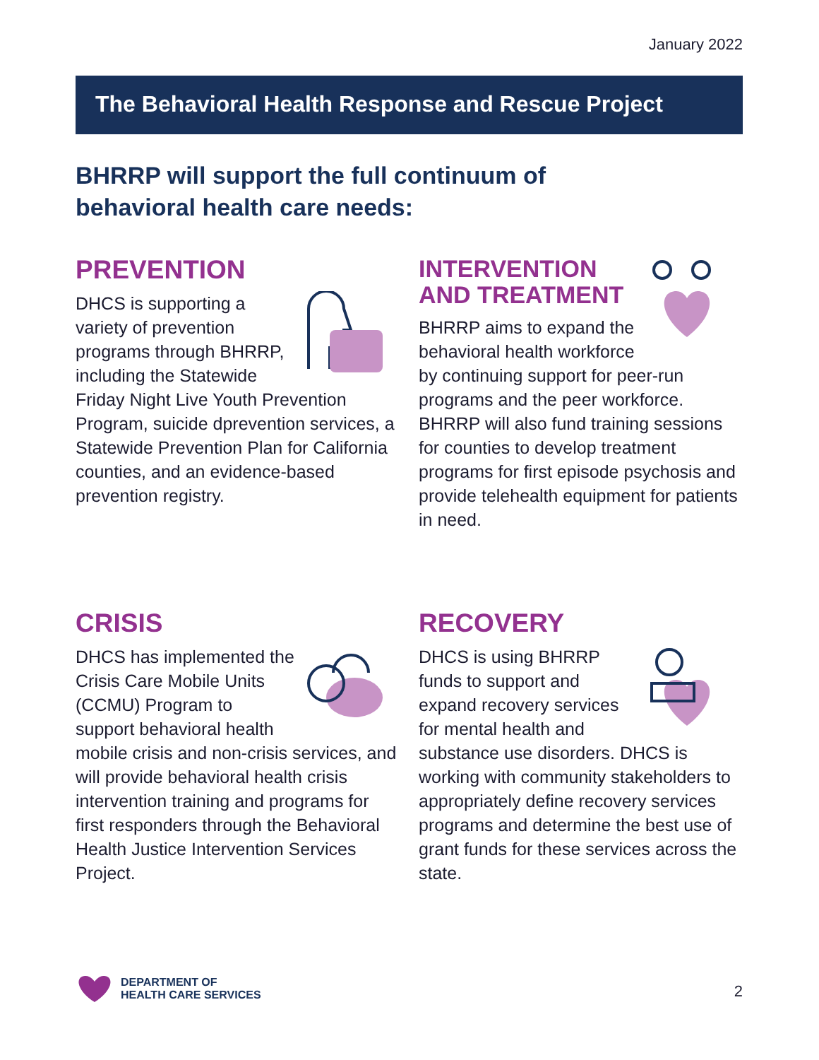January 2022
The Behavioral Health Response and Rescue Project
BHRRP will support the full continuum of
behavioral health care needs:
PREVENTION
DHCS is supporting a variety of prevention programs through BHRRP, including the Statewide Friday Night Live Youth Prevention Program, suicide dprevention services, a Statewide Prevention Plan for California counties, and an evidence-based prevention registry.
INTERVENTION
AND TREATMENT
BHRRP aims to expand the behavioral health workforce by continuing support for peer-run programs and the peer workforce. BHRRP will also fund training sessions for counties to develop treatment programs for first episode psychosis and provide telehealth equipment for patients in need.
CRISIS
DHCS has implemented the Crisis Care Mobile Units (CCMU) Program to support behavioral health mobile crisis and non-crisis services, and will provide behavioral health crisis intervention training and programs for first responders through the Behavioral Health Justice Intervention Services Project.
RECOVERY
DHCS is using BHRRP funds to support and expand recovery services for mental health and substance use disorders. DHCS is working with community stakeholders to appropriately define recovery services programs and determine the best use of grant funds for these services across the state.
DEPARTMENT OF
HEALTH CARE SERVICES
2